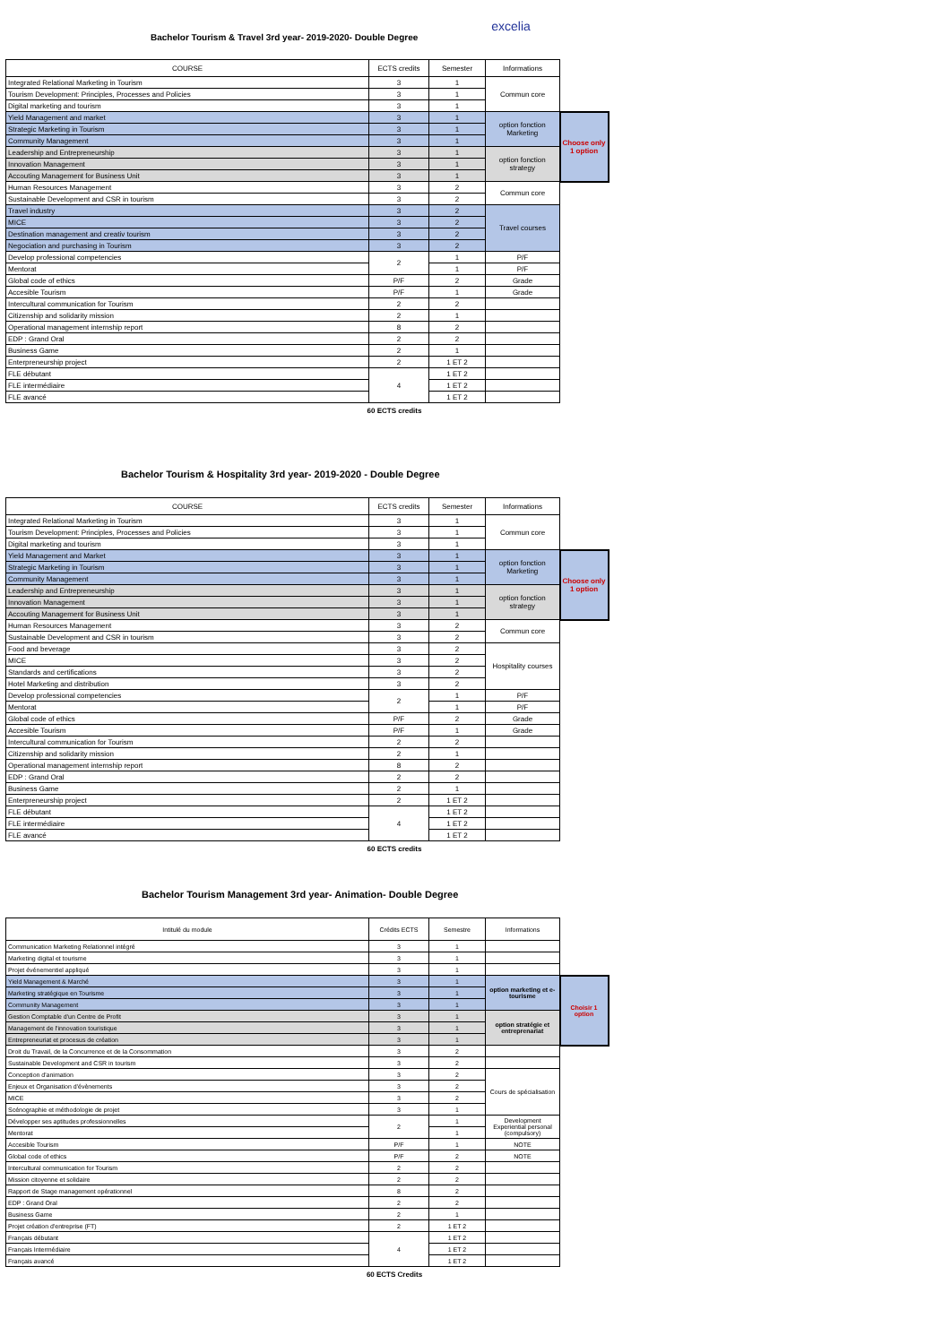Bachelor Tourism & Travel 3rd year- 2019-2020- Double Degree
excelia
| COURSE | ECTS credits | Semester | Informations | |
| Integrated Relational Marketing in Tourism | 3 | 1 | Commun core | |
| Tourism Development: Principles, Processes and Policies | 3 | 1 | | |
| Digital marketing and tourism | 3 | 1 | | |
| Yield Management and market | 3 | 1 | option fonction Marketing | Choose only 1 option |
| Strategic Marketing in Tourism | 3 | 1 | | |
| Community Management | 3 | 1 | | |
| Leadership and Entrepreneurship | 3 | 1 | option fonction strategy | |
| Innovation Management | 3 | 1 | | |
| Accouting Management for Business Unit | 3 | 1 | | |
| Human Resources Management | 3 | 2 | Commun core | |
| Sustainable Development and CSR in tourism | 3 | 2 | | |
| Travel industry | 3 | 2 | Travel courses | |
| MICE | 3 | 2 | | |
| Destination management and creativ tourism | 3 | 2 | | |
| Negociation and purchasing in Tourism | 3 | 2 | | |
| Develop professional competencies | 2 | 1 | P/F | |
| Mentorat | | 1 | P/F | |
| Global code of ethics | P/F | 2 | Grade | |
| Accesible Tourism | P/F | 1 | Grade | |
| Intercultural communication for Tourism | 2 | 2 | | |
| Citizenship and solidarity mission | 2 | 1 | | |
| Operational management internship report | 8 | 2 | | |
| EDP : Grand Oral | 2 | 2 | | |
| Business Game | 2 | 1 | | |
| Enterpreneurship project | 2 | 1 ET 2 | | |
| FLE débutant | 4 | 1 ET 2 | | |
| FLE intermédiaire | | 1 ET 2 | | |
| FLE avancé | | 1 ET 2 | | |
60 ECTS credits
Bachelor Tourism & Hospitality 3rd year- 2019-2020 - Double Degree
| COURSE | ECTS credits | Semester | Informations | |
| Integrated Relational Marketing in Tourism | 3 | 1 | Commun core | |
| Tourism Development: Principles, Processes and Policies | 3 | 1 | | |
| Digital marketing and tourism | 3 | 1 | | |
| Yield Management and Market | 3 | 1 | option fonction Marketing | Choose only 1 option |
| Strategic Marketing in Tourism | 3 | 1 | | |
| Community Management | 3 | 1 | | |
| Leadership and Entrepreneurship | 3 | 1 | option fonction strategy | |
| Innovation Management | 3 | 1 | | |
| Accouting Management for Business Unit | 3 | 1 | | |
| Human Resources Management | 3 | 2 | Commun core | |
| Sustainable Development and CSR in tourism | 3 | 2 | | |
| Food and beverage | 3 | 2 | Hospitality courses | |
| MICE | 3 | 2 | | |
| Standards and certifications | 3 | 2 | | |
| Hotel Marketing and distribution | 3 | 2 | | |
| Develop professional competencies | 2 | 1 | P/F | |
| Mentorat | | 1 | P/F | |
| Global code of ethics | P/F | 2 | Grade | |
| Accesible Tourism | P/F | 1 | Grade | |
| Intercultural communication for Tourism | 2 | 2 | | |
| Citizenship and solidarity mission | 2 | 1 | | |
| Operational management internship report | 8 | 2 | | |
| EDP : Grand Oral | 2 | 2 | | |
| Business Game | 2 | 1 | | |
| Enterpreneurship project | 2 | 1 ET 2 | | |
| FLE débutant | 4 | 1 ET 2 | | |
| FLE intermédiaire | | 1 ET 2 | | |
| FLE avancé | | 1 ET 2 | | |
60 ECTS credits
Bachelor Tourism Management 3rd year- Animation- Double Degree
| Intitulé du module | Crédits ECTS | Semestre | Informations | |
| Communication Marketing Relationnel intégré | 3 | 1 | | |
| Marketing digital et tourisme | 3 | 1 | | |
| Projet événementiel appliqué | 3 | 1 | | |
| Yield Management & Marché | 3 | 1 | option marketing et e-tourisme | Choisir 1 option |
| Marketing stratégique en Tourisme | 3 | 1 | | |
| Community Management | 3 | 1 | | |
| Gestion Comptable d'un Centre de Profit | 3 | 1 | option stratégie et entreprenariat | |
| Management de l'innovation touristique | 3 | 1 | | |
| Entrepreneuriat et procesus de création | 3 | 1 | | |
| Droit du Travail, de la Concurrence et de la Consommation | 3 | 2 | | |
| Sustainable Development and CSR in tourism | 3 | 2 | | |
| Conception d'animation | 3 | 2 | Cours de spécialisation | |
| Enjeux et Organisation d'évènements | 3 | 2 | | |
| MICE | 3 | 2 | | |
| Scénographie et méthodologie de projet | 3 | 1 | | |
| Développer ses aptitudes professionnelles | 2 | 1 | Development Experiential personal (compulsory) | |
| Mentorat | | 1 | | |
| Accesible Tourism | P/F | 1 | NOTE | |
| Global code of ethics | P/F | 2 | NOTE | |
| Intercultural communication for Tourism | 2 | 2 | | |
| Mission citoyenne et solidaire | 2 | 2 | | |
| Rapport de Stage management opérationnel | 8 | 2 | | |
| EDP : Grand Oral | 2 | 2 | | |
| Business Game | 2 | 1 | | |
| Projet création d'entreprise (FT) | 2 | 1 ET 2 | | |
| Français débutant | 4 | 1 ET 2 | | |
| Français Intermédiaire | | 1 ET 2 | | |
| Français avancé | | 1 ET 2 | | |
60 ECTS Credits